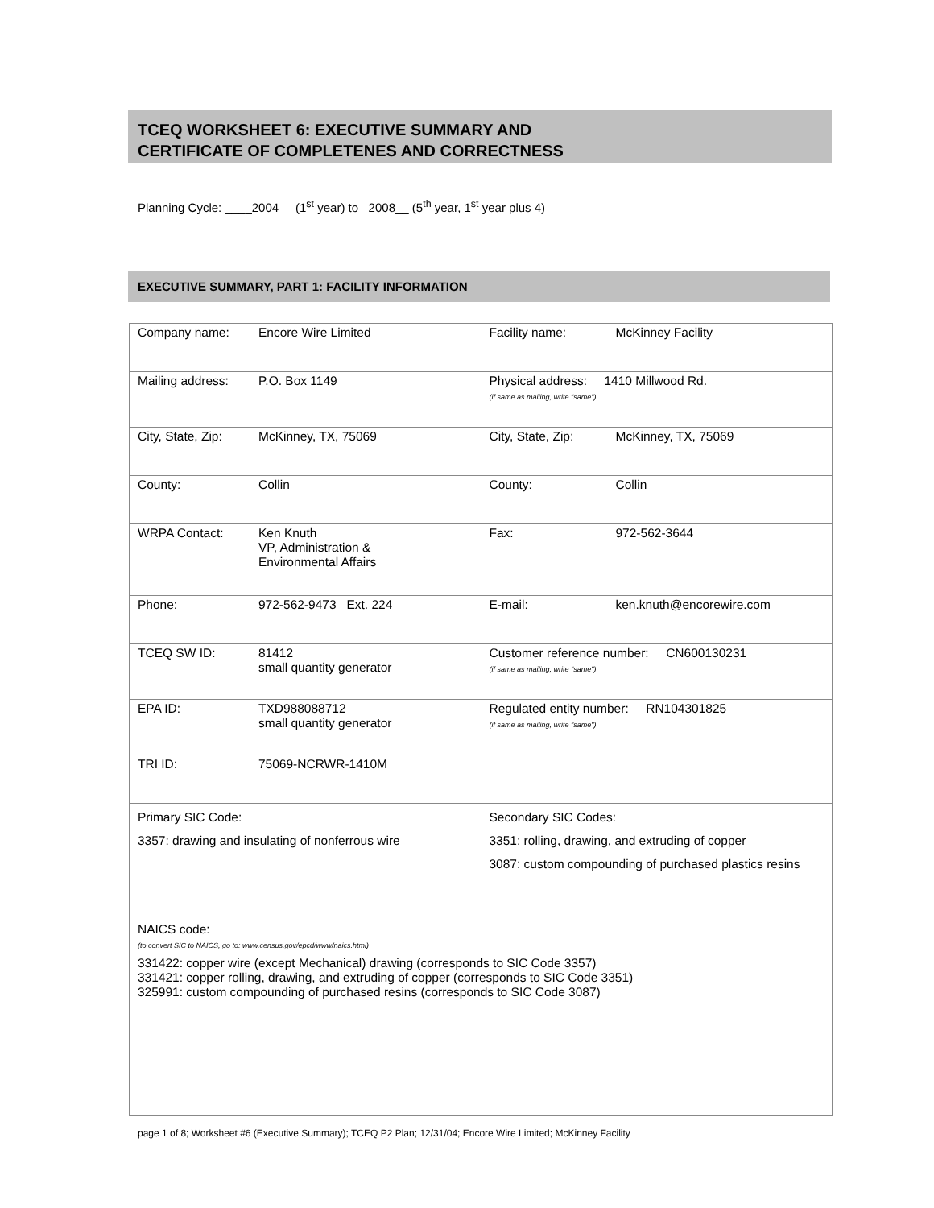TCEQ WORKSHEET 6: EXECUTIVE SUMMARY AND
CERTIFICATE OF COMPLETENES AND CORRECTNESS
Planning Cycle: ____2004 (1<sup>st</sup> year) to 2008__ (5<sup>th</sup> year, 1<sup>st</sup> year plus 4)
EXECUTIVE SUMMARY, PART 1: FACILITY INFORMATION
| Company name: Encore Wire Limited | Facility name: McKinney Facility |
| Mailing address: P.O. Box 1149 | Physical address: 1410 Millwood Rd. (if same as mailing, write "same") |
| City, State, Zip: McKinney, TX, 75069 | City, State, Zip: McKinney, TX, 75069 |
| County: Collin | County: Collin |
| WRPA Contact: Ken Knuth VP, Administration & Environmental Affairs | Fax: 972-562-3644 |
| Phone: 972-562-9473 Ext. 224 | E-mail: ken.knuth@encorewire.com |
| TCEQ SW ID: 81412 small quantity generator | Customer reference number: CN600130231 (if same as mailing, write "same") |
| EPA ID: TXD988088712 small quantity generator | Regulated entity number: RN104301825 (if same as mailing, write "same") |
| TRI ID: 75069-NCRWR-1410M | |
| Primary SIC Code: 3357: drawing and insulating of nonferrous wire | Secondary SIC Codes: 3351: rolling, drawing, and extruding of copper 3087: custom compounding of purchased plastics resins |
| NAICS code: (to convert SIC to NAICS, go to: www.census.gov/epcd/www/naics.html) 331422: copper wire (except Mechanical) drawing (corresponds to SIC Code 3357) 331421: copper rolling, drawing, and extruding of copper (corresponds to SIC Code 3351) 325991: custom compounding of purchased resins (corresponds to SIC Code 3087) | |
page 1 of 8; Worksheet #6 (Executive Summary); TCEQ P2 Plan; 12/31/04; Encore Wire Limited; McKinney Facility